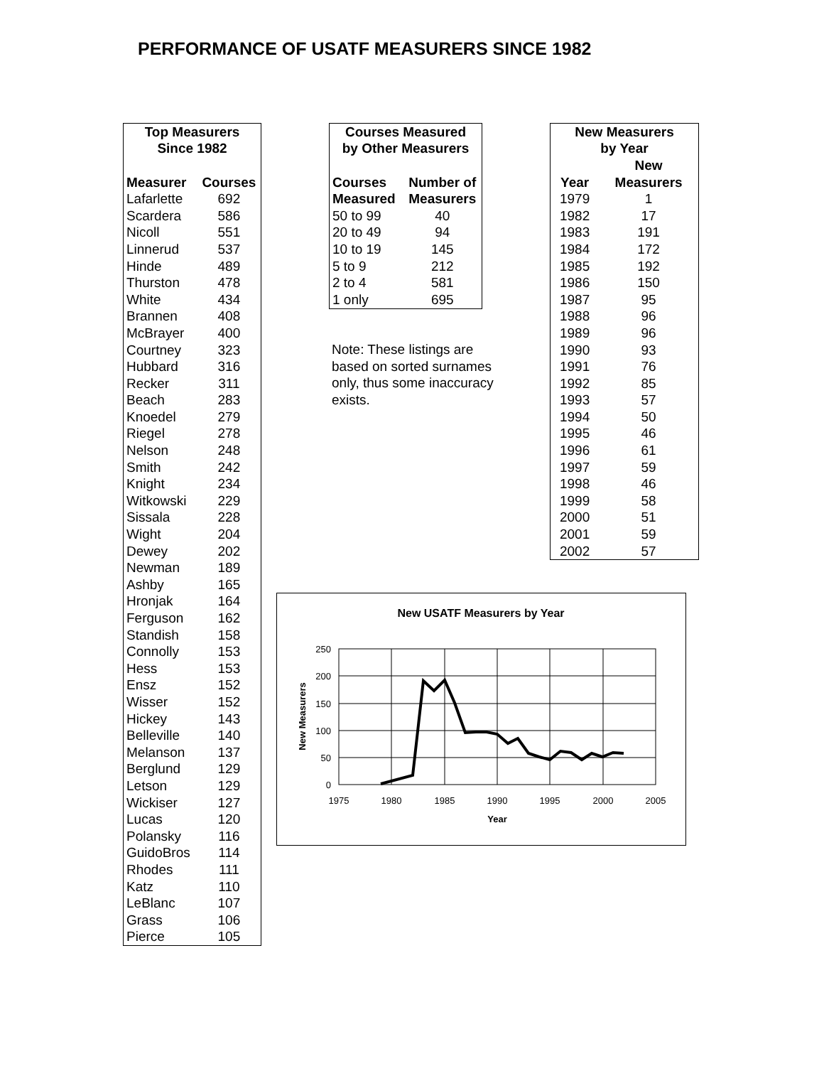PERFORMANCE OF USATF MEASURERS SINCE 1982
| Top Measurers | |
| --- | --- |
| Since 1982 | |
| Measurer | Courses |
| Lafarlette | 692 |
| Scardera | 586 |
| Nicoll | 551 |
| Linnerud | 537 |
| Hinde | 489 |
| Thurston | 478 |
| White | 434 |
| Brannen | 408 |
| McBrayer | 400 |
| Courtney | 323 |
| Hubbard | 316 |
| Recker | 311 |
| Beach | 283 |
| Knoedel | 279 |
| Riegel | 278 |
| Nelson | 248 |
| Smith | 242 |
| Knight | 234 |
| Witkowski | 229 |
| Sissala | 228 |
| Wight | 204 |
| Dewey | 202 |
| Newman | 189 |
| Ashby | 165 |
| Hronjak | 164 |
| Ferguson | 162 |
| Standish | 158 |
| Connolly | 153 |
| Hess | 153 |
| Ensz | 152 |
| Wisser | 152 |
| Hickey | 143 |
| Belleville | 140 |
| Melanson | 137 |
| Berglund | 129 |
| Letson | 129 |
| Wickiser | 127 |
| Lucas | 120 |
| Polansky | 116 |
| GuidoBros | 114 |
| Rhodes | 111 |
| Katz | 110 |
| LeBlanc | 107 |
| Grass | 106 |
| Pierce | 105 |
| Courses Measured | |
| --- | --- |
| by Other Measurers | |
| Courses | Number of |
| Measured | Measurers |
| 50 to 99 | 40 |
| 20 to 49 | 94 |
| 10 to 19 | 145 |
| 5 to 9 | 212 |
| 2 to 4 | 581 |
| 1 only | 695 |
Note: These listings are
based on sorted surnames
only, thus some inaccuracy
exists.
| New Measurers | |
| --- | --- |
| by Year | |
| | New |
| Year | Measurers |
| 1979 | 1 |
| 1982 | 17 |
| 1983 | 191 |
| 1984 | 172 |
| 1985 | 192 |
| 1986 | 150 |
| 1987 | 95 |
| 1988 | 96 |
| 1989 | 96 |
| 1990 | 93 |
| 1991 | 76 |
| 1992 | 85 |
| 1993 | 57 |
| 1994 | 50 |
| 1995 | 46 |
| 1996 | 61 |
| 1997 | 59 |
| 1998 | 46 |
| 1999 | 58 |
| 2000 | 51 |
| 2001 | 59 |
| 2002 | 57 |
New USATF Measurers by Year
250
200
150
100
50
0
1975
1980
1985
1990
1995
2000
2005
Year
New Measurers